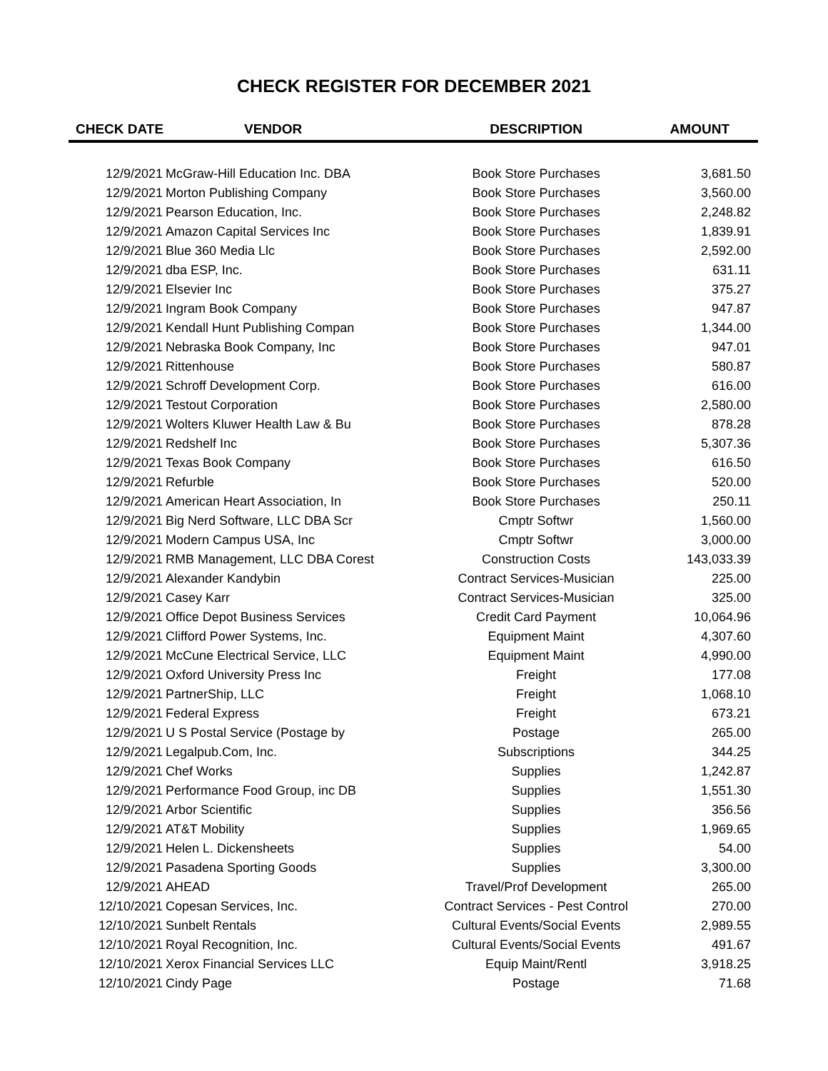CHECK REGISTER FOR DECEMBER 2021
| CHECK DATE | VENDOR | DESCRIPTION | AMOUNT |
| --- | --- | --- | --- |
| 12/9/2021 | McGraw-Hill Education Inc. DBA | Book Store Purchases | 3,681.50 |
| 12/9/2021 | Morton Publishing Company | Book Store Purchases | 3,560.00 |
| 12/9/2021 | Pearson Education, Inc. | Book Store Purchases | 2,248.82 |
| 12/9/2021 | Amazon Capital Services Inc | Book Store Purchases | 1,839.91 |
| 12/9/2021 | Blue 360 Media Llc | Book Store Purchases | 2,592.00 |
| 12/9/2021 | dba ESP, Inc. | Book Store Purchases | 631.11 |
| 12/9/2021 | Elsevier Inc | Book Store Purchases | 375.27 |
| 12/9/2021 | Ingram Book Company | Book Store Purchases | 947.87 |
| 12/9/2021 | Kendall Hunt Publishing Compan | Book Store Purchases | 1,344.00 |
| 12/9/2021 | Nebraska Book Company, Inc | Book Store Purchases | 947.01 |
| 12/9/2021 | Rittenhouse | Book Store Purchases | 580.87 |
| 12/9/2021 | Schroff Development Corp. | Book Store Purchases | 616.00 |
| 12/9/2021 | Testout Corporation | Book Store Purchases | 2,580.00 |
| 12/9/2021 | Wolters Kluwer Health Law & Bu | Book Store Purchases | 878.28 |
| 12/9/2021 | Redshelf Inc | Book Store Purchases | 5,307.36 |
| 12/9/2021 | Texas Book Company | Book Store Purchases | 616.50 |
| 12/9/2021 | Refurble | Book Store Purchases | 520.00 |
| 12/9/2021 | American Heart Association, In | Book Store Purchases | 250.11 |
| 12/9/2021 | Big Nerd Software, LLC DBA Scr | Cmptr Softwr | 1,560.00 |
| 12/9/2021 | Modern Campus USA, Inc | Cmptr Softwr | 3,000.00 |
| 12/9/2021 | RMB Management, LLC DBA Corest | Construction Costs | 143,033.39 |
| 12/9/2021 | Alexander Kandybin | Contract Services-Musician | 225.00 |
| 12/9/2021 | Casey Karr | Contract Services-Musician | 325.00 |
| 12/9/2021 | Office Depot Business Services | Credit Card Payment | 10,064.96 |
| 12/9/2021 | Clifford Power Systems, Inc. | Equipment Maint | 4,307.60 |
| 12/9/2021 | McCune Electrical Service, LLC | Equipment Maint | 4,990.00 |
| 12/9/2021 | Oxford University Press Inc | Freight | 177.08 |
| 12/9/2021 | PartnerShip, LLC | Freight | 1,068.10 |
| 12/9/2021 | Federal Express | Freight | 673.21 |
| 12/9/2021 | U S Postal Service (Postage by | Postage | 265.00 |
| 12/9/2021 | Legalpub.Com, Inc. | Subscriptions | 344.25 |
| 12/9/2021 | Chef Works | Supplies | 1,242.87 |
| 12/9/2021 | Performance Food Group, inc DB | Supplies | 1,551.30 |
| 12/9/2021 | Arbor Scientific | Supplies | 356.56 |
| 12/9/2021 | AT&T Mobility | Supplies | 1,969.65 |
| 12/9/2021 | Helen L. Dickensheets | Supplies | 54.00 |
| 12/9/2021 | Pasadena Sporting Goods | Supplies | 3,300.00 |
| 12/9/2021 | AHEAD | Travel/Prof Development | 265.00 |
| 12/10/2021 | Copesan Services, Inc. | Contract Services - Pest Control | 270.00 |
| 12/10/2021 | Sunbelt Rentals | Cultural Events/Social Events | 2,989.55 |
| 12/10/2021 | Royal Recognition, Inc. | Cultural Events/Social Events | 491.67 |
| 12/10/2021 | Xerox Financial Services LLC | Equip Maint/Rentl | 3,918.25 |
| 12/10/2021 | Cindy Page | Postage | 71.68 |